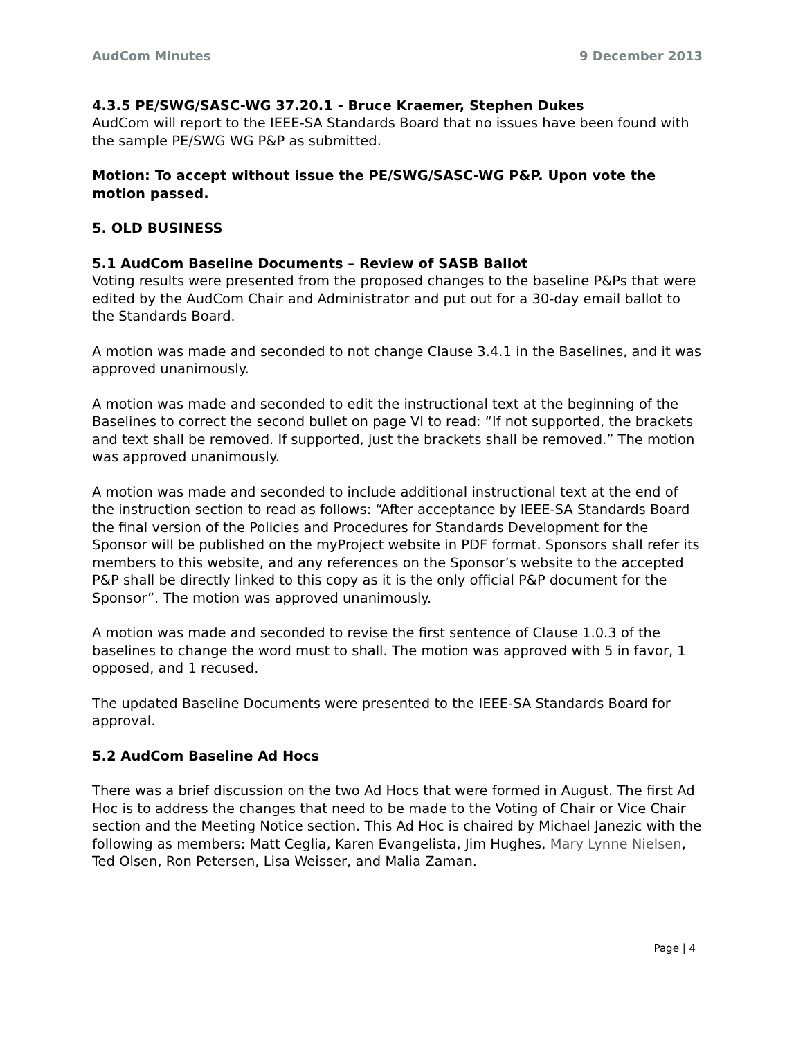AudCom Minutes 9 December 2013
4.3.5 PE/SWG/SASC-WG 37.20.1 - Bruce Kraemer, Stephen Dukes
AudCom will report to the IEEE-SA Standards Board that no issues have been found with the sample PE/SWG WG P&P as submitted.
Motion: To accept without issue the PE/SWG/SASC-WG P&P. Upon vote the motion passed.
5. OLD BUSINESS
5.1 AudCom Baseline Documents – Review of SASB Ballot
Voting results were presented from the proposed changes to the baseline P&Ps that were edited by the AudCom Chair and Administrator and put out for a 30-day email ballot to the Standards Board.
A motion was made and seconded to not change Clause 3.4.1 in the Baselines, and it was approved unanimously.
A motion was made and seconded to edit the instructional text at the beginning of the Baselines to correct the second bullet on page VI to read: “If not supported, the brackets and text shall be removed. If supported, just the brackets shall be removed.” The motion was approved unanimously.
A motion was made and seconded to include additional instructional text at the end of the instruction section to read as follows: “After acceptance by IEEE-SA Standards Board the final version of the Policies and Procedures for Standards Development for the Sponsor will be published on the myProject website in PDF format. Sponsors shall refer its members to this website, and any references on the Sponsor’s website to the accepted P&P shall be directly linked to this copy as it is the only official P&P document for the Sponsor”. The motion was approved unanimously.
A motion was made and seconded to revise the first sentence of Clause 1.0.3 of the baselines to change the word must to shall. The motion was approved with 5 in favor, 1 opposed, and 1 recused.
The updated Baseline Documents were presented to the IEEE-SA Standards Board for approval.
5.2 AudCom Baseline Ad Hocs
There was a brief discussion on the two Ad Hocs that were formed in August. The first Ad Hoc is to address the changes that need to be made to the Voting of Chair or Vice Chair section and the Meeting Notice section. This Ad Hoc is chaired by Michael Janezic with the following as members: Matt Ceglia, Karen Evangelista, Jim Hughes, Mary Lynne Nielsen, Ted Olsen, Ron Petersen, Lisa Weisser, and Malia Zaman.
Page | 4